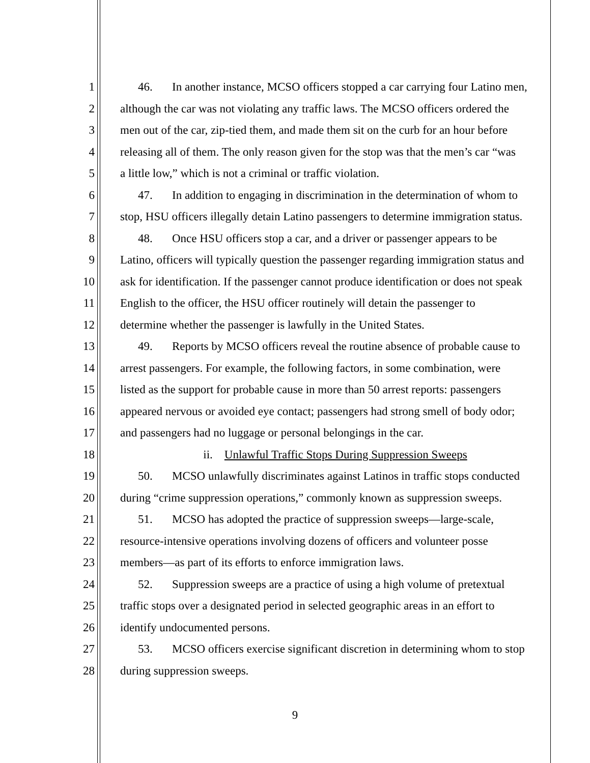1 46. In another instance, MCSO officers stopped a car carrying four Latino men,
2 although the car was not violating any traffic laws. The MCSO officers ordered the
3 men out of the car, zip-tied them, and made them sit on the curb for an hour before
4 releasing all of them. The only reason given for the stop was that the men’s car “was
5 a little low,” which is not a criminal or traffic violation.
6 47. In addition to engaging in discrimination in the determination of whom to
7 stop, HSU officers illegally detain Latino passengers to determine immigration status.
8 48. Once HSU officers stop a car, and a driver or passenger appears to be
9 Latino, officers will typically question the passenger regarding immigration status and
10 ask for identification. If the passenger cannot produce identification or does not speak
11 English to the officer, the HSU officer routinely will detain the passenger to
12 determine whether the passenger is lawfully in the United States.
13 49. Reports by MCSO officers reveal the routine absence of probable cause to
14 arrest passengers. For example, the following factors, in some combination, were
15 listed as the support for probable cause in more than 50 arrest reports: passengers
16 appeared nervous or avoided eye contact; passengers had strong smell of body odor;
17 and passengers had no luggage or personal belongings in the car.
18 ii. Unlawful Traffic Stops During Suppression Sweeps
19 50. MCSO unlawfully discriminates against Latinos in traffic stops conducted
20 during “crime suppression operations,” commonly known as suppression sweeps.
21 51. MCSO has adopted the practice of suppression sweeps—large-scale,
22 resource-intensive operations involving dozens of officers and volunteer posse
23 members—as part of its efforts to enforce immigration laws.
24 52. Suppression sweeps are a practice of using a high volume of pretextual
25 traffic stops over a designated period in selected geographic areas in an effort to
26 identify undocumented persons.
27 53. MCSO officers exercise significant discretion in determining whom to stop
28 during suppression sweeps.
9